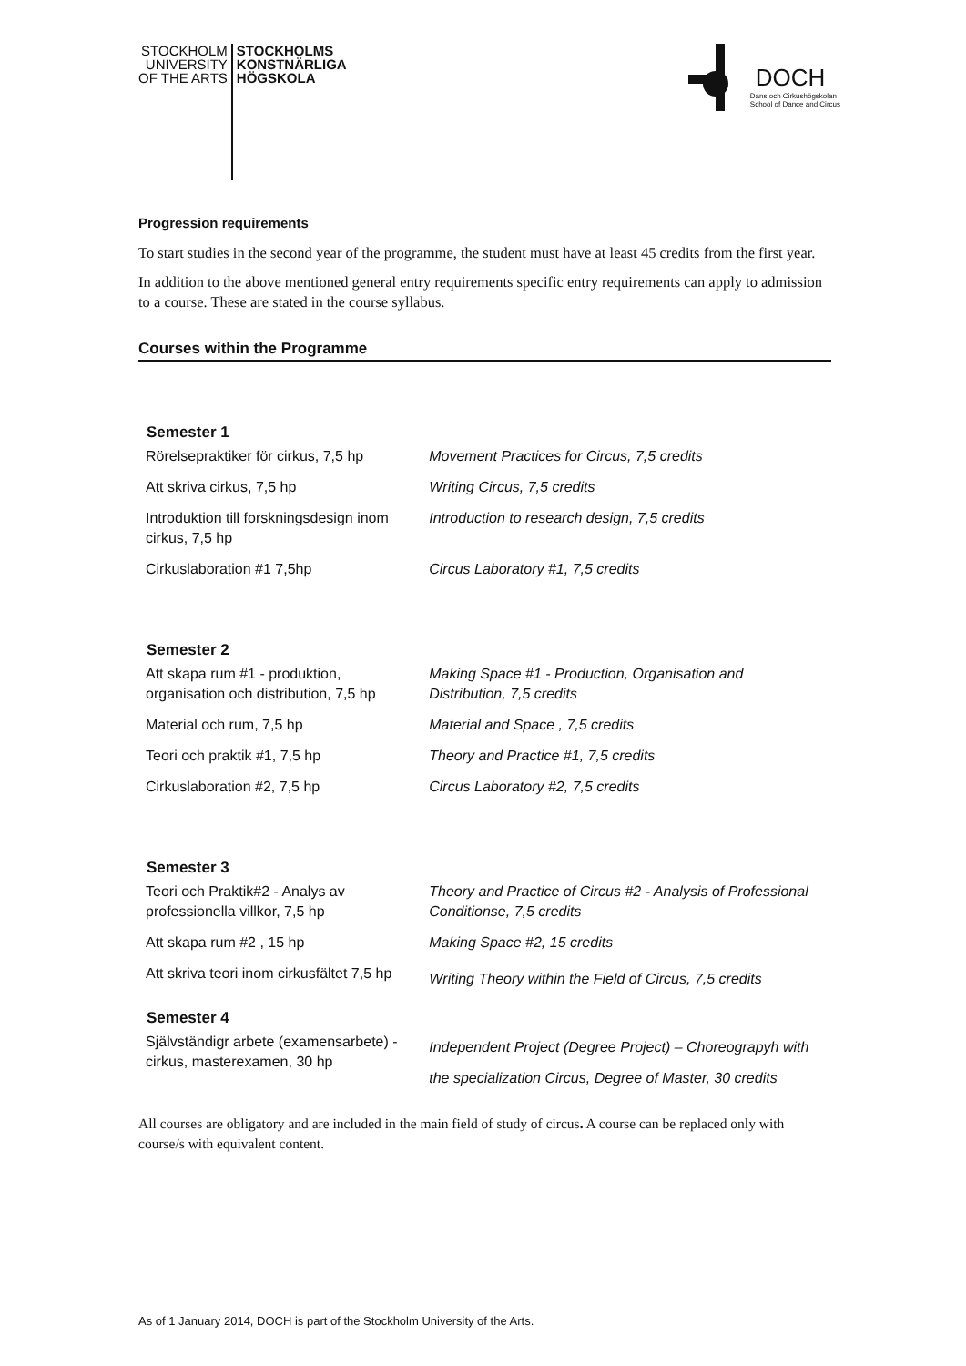STOCKHOLM
UNIVERSITY
OF THE ARTS
STOCKHOLMS
KONSTNÄRLIGA
HÖGSKOLA
DOCH
Dans och Cirkushögskolan
School of Dance and Circus
Progression requirements
To start studies in the second year of the programme, the student must have at least 45 credits from the first year.
In addition to the above mentioned general entry requirements specific entry requirements can apply to admission to a course. These are stated in the course syllabus.
Courses within the Programme
| Semester 1 | |
| --- | --- |
| Rörelsepraktiker för cirkus, 7,5 hp | Movement Practices for Circus, 7,5 credits |
| Att skriva cirkus, 7,5 hp | Writing Circus, 7,5 credits |
| Introduktion till forskningsdesign inom cirkus, 7,5 hp | Introduction to research design, 7,5 credits |
| Cirkuslaboration #1 7,5hp | Circus Laboratory #1, 7,5 credits |
| Semester 2 | |
| Att skapa rum #1 - produktion, organisation och distribution, 7,5 hp | Making Space #1 - Production, Organisation and Distribution, 7,5 credits |
| Material och rum, 7,5 hp | Material and Space , 7,5 credits |
| Teori och praktik #1, 7,5 hp | Theory and Practice #1, 7,5 credits |
| Cirkuslaboration #2, 7,5 hp | Circus Laboratory #2, 7,5 credits |
| Semester 3 | |
| Teori och Praktik#2 - Analys av professionella villkor, 7,5 hp | Theory and Practice of Circus #2 - Analysis of Professional Conditionse, 7,5 credits |
| Att skapa rum #2 , 15 hp | Making Space #2, 15 credits |
| Att skriva teori inom cirkusfältet 7,5 hp | Writing Theory within the Field of Circus, 7,5 credits |
| Semester 4 | |
| Självständigr arbete (examensarbete) - cirkus, masterexamen, 30 hp | Independent Project (Degree Project) – Choreograpyh with the specialization Circus, Degree of Master, 30 credits |
All courses are obligatory and are included in the main field of study of circus. A course can be replaced only with course/s with equivalent content.
As of 1 January 2014, DOCH is part of the Stockholm University of the Arts.